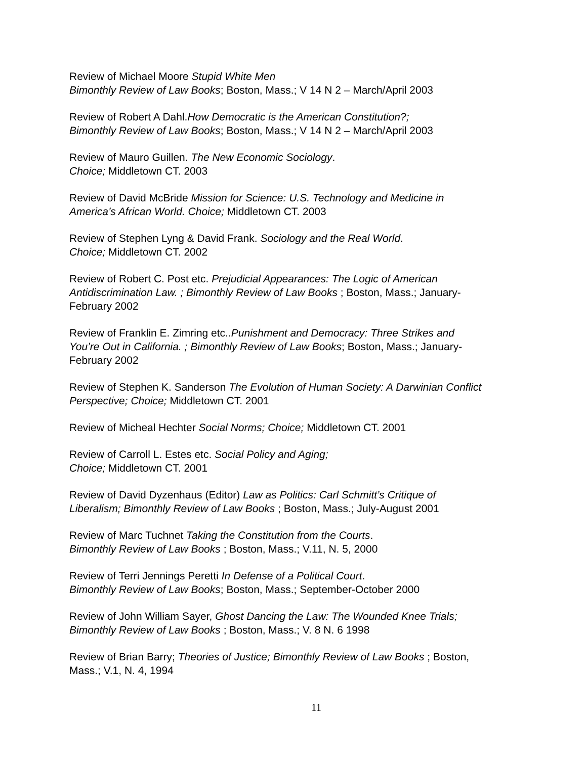Review of Michael Moore Stupid White Men
Bimonthly Review of Law Books; Boston, Mass.; V 14 N 2 – March/April 2003
Review of Robert A Dahl.How Democratic is the American Constitution?;
Bimonthly Review of Law Books; Boston, Mass.; V 14 N 2 – March/April 2003
Review of Mauro Guillen. The New Economic Sociology.
Choice; Middletown CT. 2003
Review of David McBride Mission for Science: U.S. Technology and Medicine in America’s African World. Choice; Middletown CT. 2003
Review of Stephen Lyng & David Frank. Sociology and the Real World.
Choice; Middletown CT. 2002
Review of Robert C. Post etc. Prejudicial Appearances: The Logic of American Antidiscrimination Law. ; Bimonthly Review of Law Books ; Boston, Mass.; January-February 2002
Review of Franklin E. Zimring etc..Punishment and Democracy: Three Strikes and You’re Out in California. ; Bimonthly Review of Law Books; Boston, Mass.; January-February 2002
Review of Stephen K. Sanderson The Evolution of Human Society: A Darwinian Conflict Perspective; Choice; Middletown CT. 2001
Review of Micheal Hechter Social Norms; Choice; Middletown CT. 2001
Review of Carroll L. Estes etc. Social Policy and Aging;
Choice; Middletown CT. 2001
Review of David Dyzenhaus (Editor) Law as Politics: Carl Schmitt’s Critique of Liberalism; Bimonthly Review of Law Books ; Boston, Mass.; July-August 2001
Review of Marc Tuchnet Taking the Constitution from the Courts.
Bimonthly Review of Law Books ; Boston, Mass.; V.11, N. 5, 2000
Review of Terri Jennings Peretti In Defense of a Political Court.
Bimonthly Review of Law Books; Boston, Mass.; September-October 2000
Review of John William Sayer, Ghost Dancing the Law: The Wounded Knee Trials; Bimonthly Review of Law Books ; Boston, Mass.; V. 8 N. 6 1998
Review of Brian Barry; Theories of Justice; Bimonthly Review of Law Books ; Boston, Mass.; V.1, N. 4, 1994
11